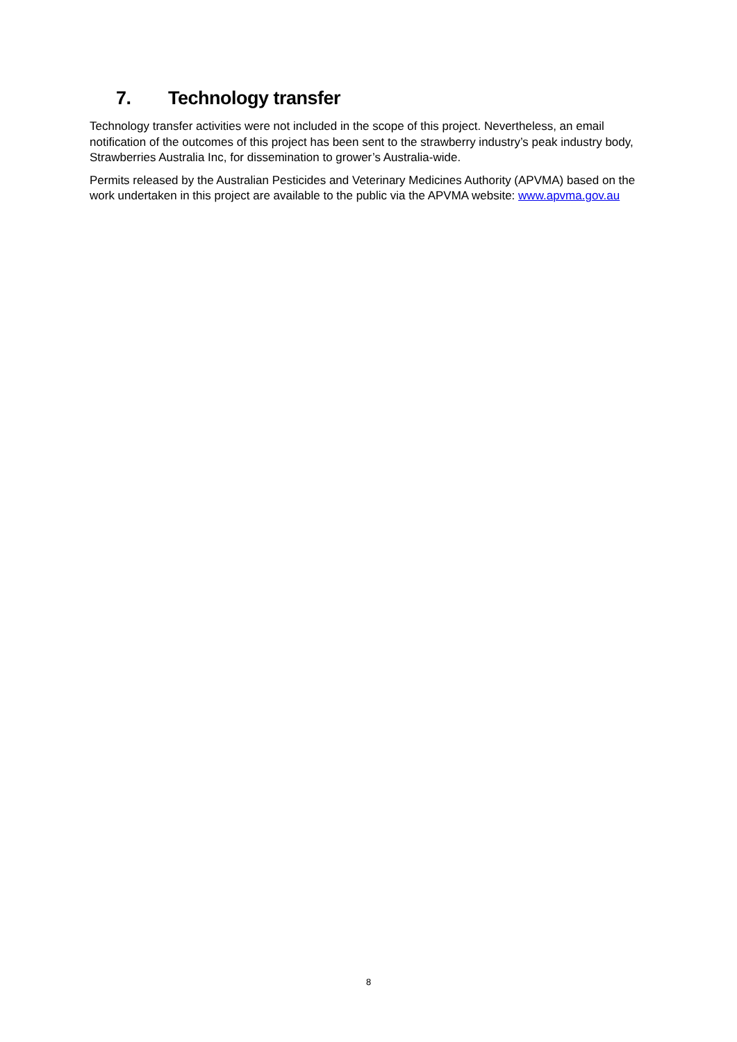7. Technology transfer
Technology transfer activities were not included in the scope of this project. Nevertheless, an email notification of the outcomes of this project has been sent to the strawberry industry’s peak industry body, Strawberries Australia Inc, for dissemination to grower’s Australia-wide.
Permits released by the Australian Pesticides and Veterinary Medicines Authority (APVMA) based on the work undertaken in this project are available to the public via the APVMA website: www.apvma.gov.au
8